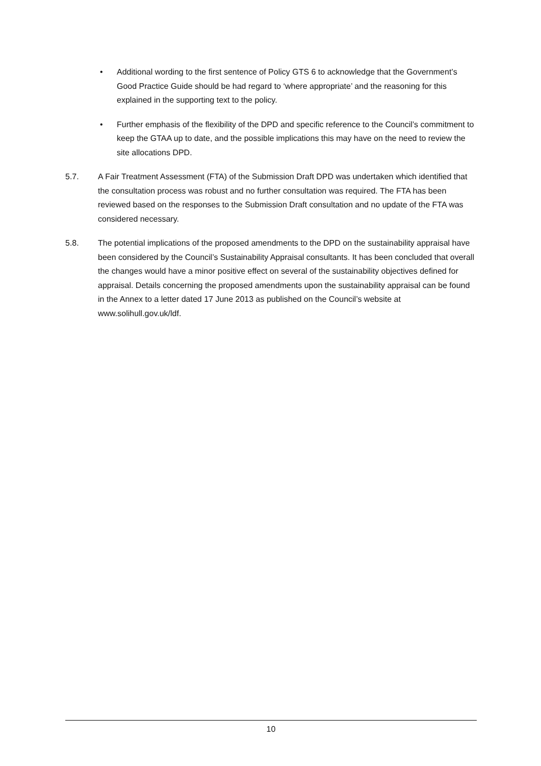• Additional wording to the first sentence of Policy GTS 6 to acknowledge that the Government’s Good Practice Guide should be had regard to ‘where appropriate’ and the reasoning for this explained in the supporting text to the policy.
• Further emphasis of the flexibility of the DPD and specific reference to the Council’s commitment to keep the GTAA up to date, and the possible implications this may have on the need to review the site allocations DPD.
5.7. A Fair Treatment Assessment (FTA) of the Submission Draft DPD was undertaken which identified that the consultation process was robust and no further consultation was required. The FTA has been reviewed based on the responses to the Submission Draft consultation and no update of the FTA was considered necessary.
5.8. The potential implications of the proposed amendments to the DPD on the sustainability appraisal have been considered by the Council’s Sustainability Appraisal consultants. It has been concluded that overall the changes would have a minor positive effect on several of the sustainability objectives defined for appraisal. Details concerning the proposed amendments upon the sustainability appraisal can be found in the Annex to a letter dated 17 June 2013 as published on the Council’s website at www.solihull.gov.uk/ldf.
10